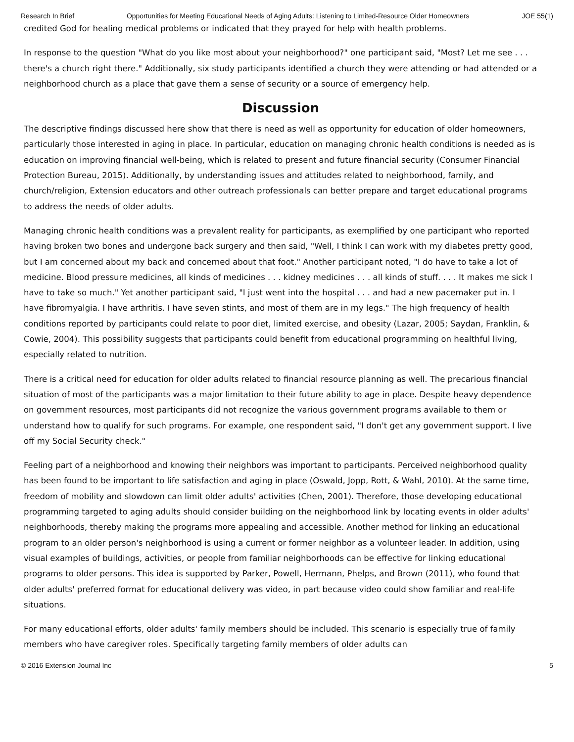Research In Brief Opportunities for Meeting Educational Needs of Aging Adults: Listening to Limited-Resource Older Homeowners JOE 55(1)
credited God for healing medical problems or indicated that they prayed for help with health problems.
In response to the question "What do you like most about your neighborhood?" one participant said, "Most? Let me see . . . there's a church right there." Additionally, six study participants identified a church they were attending or had attended or a neighborhood church as a place that gave them a sense of security or a source of emergency help.
Discussion
The descriptive findings discussed here show that there is need as well as opportunity for education of older homeowners, particularly those interested in aging in place. In particular, education on managing chronic health conditions is needed as is education on improving financial well-being, which is related to present and future financial security (Consumer Financial Protection Bureau, 2015). Additionally, by understanding issues and attitudes related to neighborhood, family, and church/religion, Extension educators and other outreach professionals can better prepare and target educational programs to address the needs of older adults.
Managing chronic health conditions was a prevalent reality for participants, as exemplified by one participant who reported having broken two bones and undergone back surgery and then said, "Well, I think I can work with my diabetes pretty good, but I am concerned about my back and concerned about that foot." Another participant noted, "I do have to take a lot of medicine. Blood pressure medicines, all kinds of medicines . . . kidney medicines . . . all kinds of stuff. . . . It makes me sick I have to take so much." Yet another participant said, "I just went into the hospital . . . and had a new pacemaker put in. I have fibromyalgia. I have arthritis. I have seven stints, and most of them are in my legs." The high frequency of health conditions reported by participants could relate to poor diet, limited exercise, and obesity (Lazar, 2005; Saydan, Franklin, & Cowie, 2004). This possibility suggests that participants could benefit from educational programming on healthful living, especially related to nutrition.
There is a critical need for education for older adults related to financial resource planning as well. The precarious financial situation of most of the participants was a major limitation to their future ability to age in place. Despite heavy dependence on government resources, most participants did not recognize the various government programs available to them or understand how to qualify for such programs. For example, one respondent said, "I don't get any government support. I live off my Social Security check."
Feeling part of a neighborhood and knowing their neighbors was important to participants. Perceived neighborhood quality has been found to be important to life satisfaction and aging in place (Oswald, Jopp, Rott, & Wahl, 2010). At the same time, freedom of mobility and slowdown can limit older adults' activities (Chen, 2001). Therefore, those developing educational programming targeted to aging adults should consider building on the neighborhood link by locating events in older adults' neighborhoods, thereby making the programs more appealing and accessible. Another method for linking an educational program to an older person's neighborhood is using a current or former neighbor as a volunteer leader. In addition, using visual examples of buildings, activities, or people from familiar neighborhoods can be effective for linking educational programs to older persons. This idea is supported by Parker, Powell, Hermann, Phelps, and Brown (2011), who found that older adults' preferred format for educational delivery was video, in part because video could show familiar and real-life situations.
For many educational efforts, older adults' family members should be included. This scenario is especially true of family members who have caregiver roles. Specifically targeting family members of older adults can
© 2016 Extension Journal Inc 5